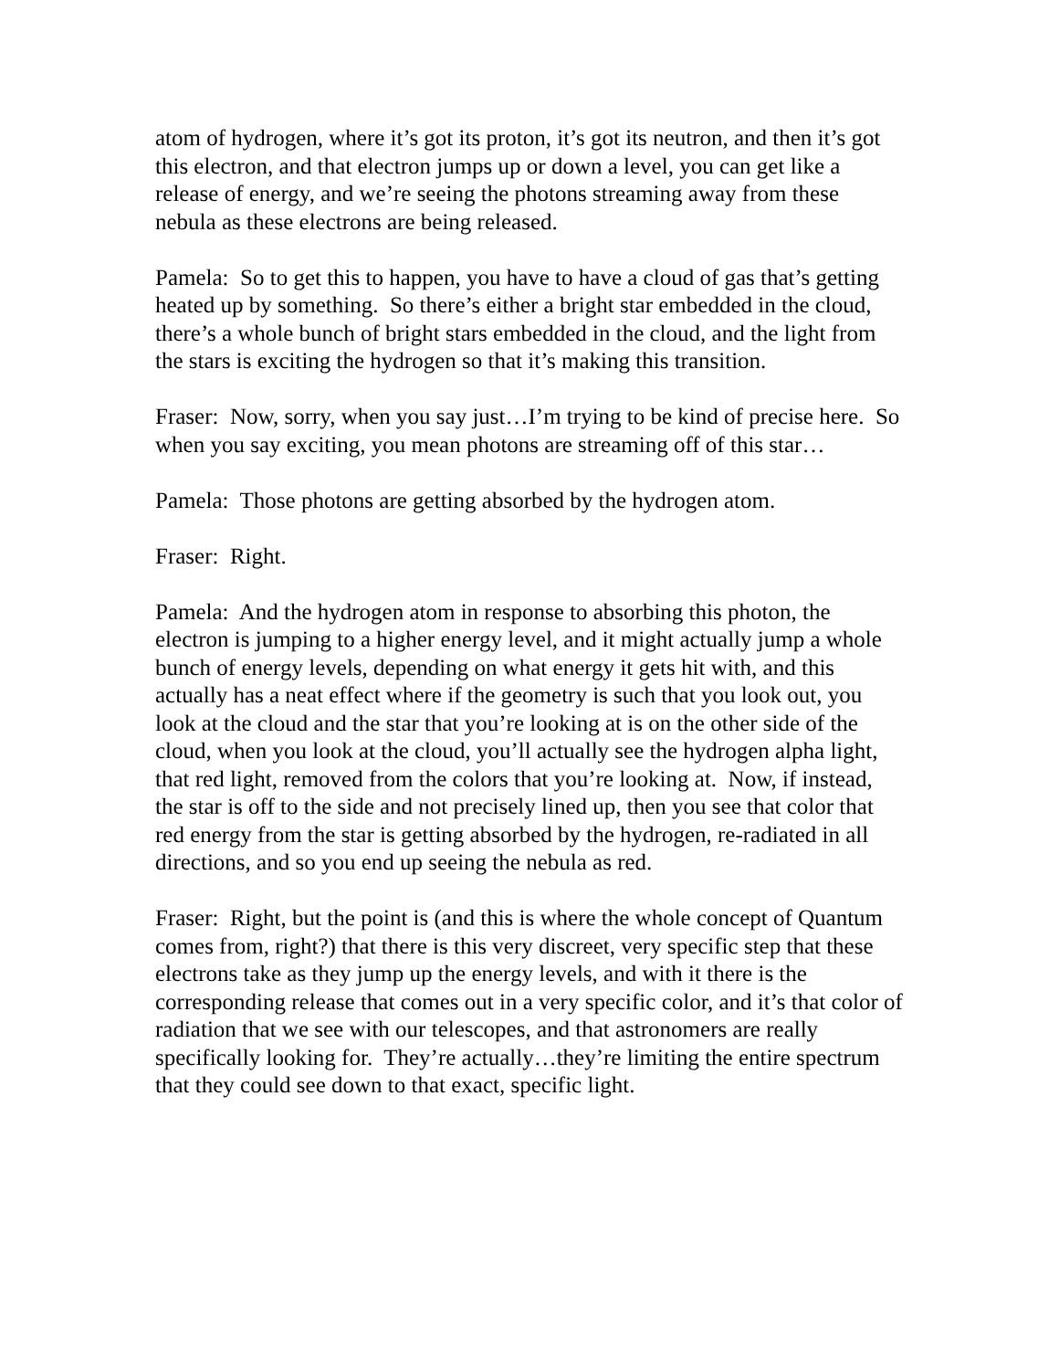atom of hydrogen, where it’s got its proton, it’s got its neutron, and then it’s got this electron, and that electron jumps up or down a level, you can get like a release of energy, and we’re seeing the photons streaming away from these nebula as these electrons are being released.
Pamela: So to get this to happen, you have to have a cloud of gas that’s getting heated up by something. So there’s either a bright star embedded in the cloud, there’s a whole bunch of bright stars embedded in the cloud, and the light from the stars is exciting the hydrogen so that it’s making this transition.
Fraser: Now, sorry, when you say just…I’m trying to be kind of precise here. So when you say exciting, you mean photons are streaming off of this star…
Pamela: Those photons are getting absorbed by the hydrogen atom.
Fraser: Right.
Pamela: And the hydrogen atom in response to absorbing this photon, the electron is jumping to a higher energy level, and it might actually jump a whole bunch of energy levels, depending on what energy it gets hit with, and this actually has a neat effect where if the geometry is such that you look out, you look at the cloud and the star that you’re looking at is on the other side of the cloud, when you look at the cloud, you’ll actually see the hydrogen alpha light, that red light, removed from the colors that you’re looking at. Now, if instead, the star is off to the side and not precisely lined up, then you see that color that red energy from the star is getting absorbed by the hydrogen, re-radiated in all directions, and so you end up seeing the nebula as red.
Fraser: Right, but the point is (and this is where the whole concept of Quantum comes from, right?) that there is this very discreet, very specific step that these electrons take as they jump up the energy levels, and with it there is the corresponding release that comes out in a very specific color, and it’s that color of radiation that we see with our telescopes, and that astronomers are really specifically looking for. They’re actually…they’re limiting the entire spectrum that they could see down to that exact, specific light.